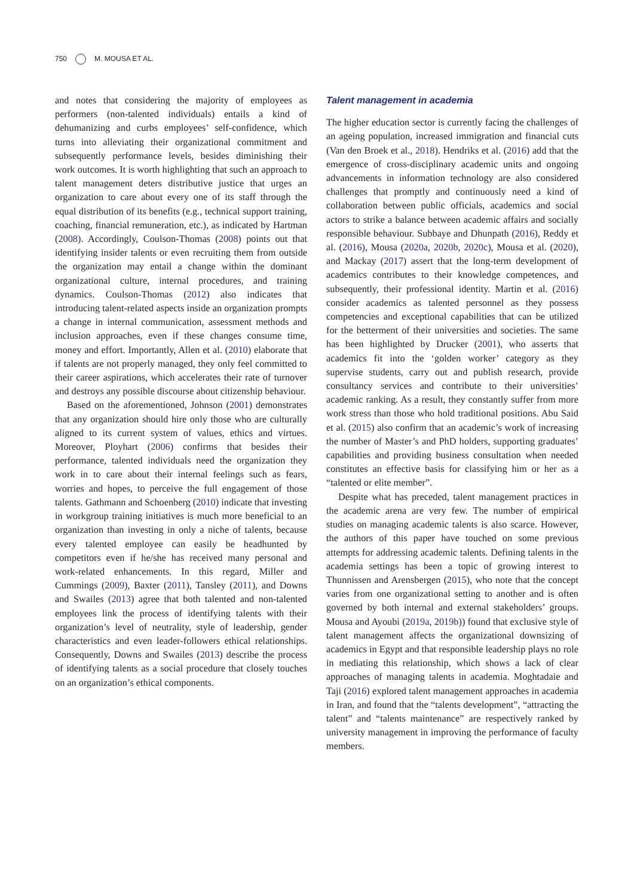750 M. MOUSA ET AL.
and notes that considering the majority of employees as performers (non-talented individuals) entails a kind of dehumanizing and curbs employees’ self-confidence, which turns into alleviating their organizational commitment and subsequently performance levels, besides diminishing their work outcomes. It is worth highlighting that such an approach to talent management deters distributive justice that urges an organization to care about every one of its staff through the equal distribution of its benefits (e.g., technical support training, coaching, financial remuneration, etc.), as indicated by Hartman (2008). Accordingly, Coulson-Thomas (2008) points out that identifying insider talents or even recruiting them from outside the organization may entail a change within the dominant organizational culture, internal procedures, and training dynamics. Coulson-Thomas (2012) also indicates that introducing talent-related aspects inside an organization prompts a change in internal communication, assessment methods and inclusion approaches, even if these changes consume time, money and effort. Importantly, Allen et al. (2010) elaborate that if talents are not properly managed, they only feel committed to their career aspirations, which accelerates their rate of turnover and destroys any possible discourse about citizenship behaviour.
Based on the aforementioned, Johnson (2001) demonstrates that any organization should hire only those who are culturally aligned to its current system of values, ethics and virtues. Moreover, Ployhart (2006) confirms that besides their performance, talented individuals need the organization they work in to care about their internal feelings such as fears, worries and hopes, to perceive the full engagement of those talents. Gathmann and Schoenberg (2010) indicate that investing in workgroup training initiatives is much more beneficial to an organization than investing in only a niche of talents, because every talented employee can easily be headhunted by competitors even if he/she has received many personal and work-related enhancements. In this regard, Miller and Cummings (2009), Baxter (2011), Tansley (2011), and Downs and Swailes (2013) agree that both talented and non-talented employees link the process of identifying talents with their organization’s level of neutrality, style of leadership, gender characteristics and even leader-followers ethical relationships. Consequently, Downs and Swailes (2013) describe the process of identifying talents as a social procedure that closely touches on an organization’s ethical components.
Talent management in academia
The higher education sector is currently facing the challenges of an ageing population, increased immigration and financial cuts (Van den Broek et al., 2018). Hendriks et al. (2016) add that the emergence of cross-disciplinary academic units and ongoing advancements in information technology are also considered challenges that promptly and continuously need a kind of collaboration between public officials, academics and social actors to strike a balance between academic affairs and socially responsible behaviour. Subbaye and Dhunpath (2016), Reddy et al. (2016), Mousa (2020a, 2020b, 2020c), Mousa et al. (2020), and Mackay (2017) assert that the long-term development of academics contributes to their knowledge competences, and subsequently, their professional identity. Martin et al. (2016) consider academics as talented personnel as they possess competencies and exceptional capabilities that can be utilized for the betterment of their universities and societies. The same has been highlighted by Drucker (2001), who asserts that academics fit into the ‘golden worker’ category as they supervise students, carry out and publish research, provide consultancy services and contribute to their universities’ academic ranking. As a result, they constantly suffer from more work stress than those who hold traditional positions. Abu Said et al. (2015) also confirm that an academic’s work of increasing the number of Master’s and PhD holders, supporting graduates’ capabilities and providing business consultation when needed constitutes an effective basis for classifying him or her as a “talented or elite member”.
Despite what has preceded, talent management practices in the academic arena are very few. The number of empirical studies on managing academic talents is also scarce. However, the authors of this paper have touched on some previous attempts for addressing academic talents. Defining talents in the academia settings has been a topic of growing interest to Thunnissen and Arensbergen (2015), who note that the concept varies from one organizational setting to another and is often governed by both internal and external stakeholders’ groups. Mousa and Ayoubi (2019a, 2019b)) found that exclusive style of talent management affects the organizational downsizing of academics in Egypt and that responsible leadership plays no role in mediating this relationship, which shows a lack of clear approaches of managing talents in academia. Moghtadaie and Taji (2016) explored talent management approaches in academia in Iran, and found that the “talents development”, “attracting the talent” and “talents maintenance” are respectively ranked by university management in improving the performance of faculty members.